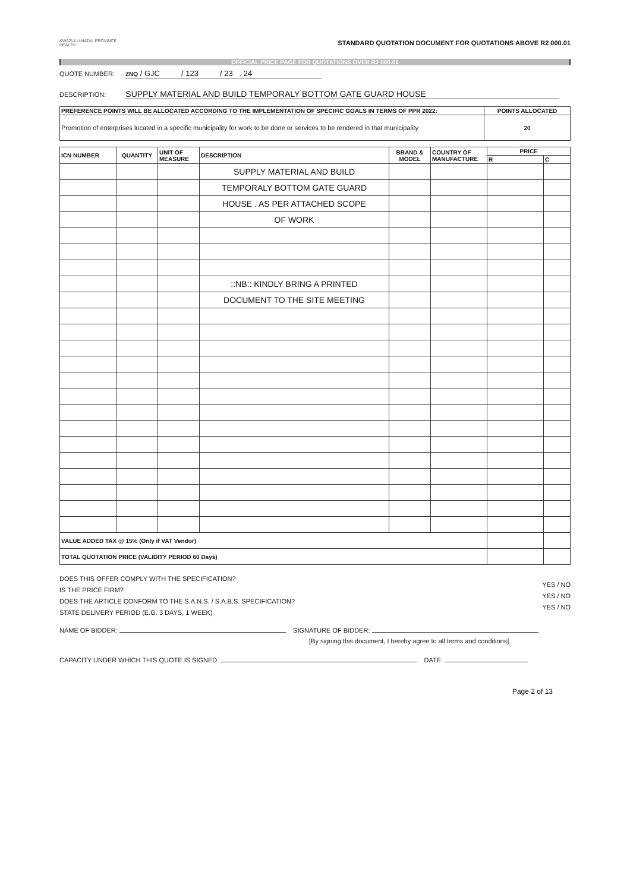KWAZULU-NATAL PROVINCE
HEALTH
STANDARD QUOTATION DOCUMENT FOR QUOTATIONS ABOVE R2 000.01
OFFICIAL PRICE PAGE FOR QUOTATIONS OVER R2 000.01
QUOTE NUMBER: ZNQ / GJC / 123 / 23 . 24
DESCRIPTION: SUPPLY MATERIAL AND BUILD TEMPORALY BOTTOM GATE GUARD HOUSE
| PREFERENCE POINTS WILL BE ALLOCATED ACCORDING TO THE IMPLEMENTATION OF SPECIFIC GOALS IN TERMS OF PPR 2022: | POINTS ALLOCATED |
| --- | --- |
| Promotion of enterprises located in a specific municipality for work to be done or services to be rendered in that municipality | 20 |
| ICN NUMBER | QUANTITY | UNIT OF MEASURE | DESCRIPTION | BRAND & MODEL | COUNTRY OF MANUFACTURE | PRICE | |
| --- | --- | --- | --- | --- | --- | --- | --- |
| | | | | | | R | C |
| | | | SUPPLY MATERIAL AND BUILD | | | | |
| | | | TEMPORALY BOTTOM GATE GUARD | | | | |
| | | | HOUSE . AS PER ATTACHED SCOPE | | | | |
| | | | OF WORK | | | | |
| | | | ::NB:: KINDLY BRING A PRINTED | | | | |
| | | | DOCUMENT TO THE SITE MEETING | | | | |
| VALUE ADDED TAX @ 15% (Only if VAT Vendor) | | | | | | | |
| TOTAL QUOTATION PRICE (VALIDITY PERIOD 60 Days) | | | | | | | |
DOES THIS OFFER COMPLY WITH THE SPECIFICATION?
IS THE PRICE FIRM?
DOES THE ARTICLE CONFORM TO THE S.A.N.S. / S.A.B.S. SPECIFICATION?
STATE DELIVERY PERIOD (E.G. 3 DAYS, 1 WEEK)
YES / NO
YES / NO
YES / NO
NAME OF BIDDER: SIGNATURE OF BIDDER:
[By signing this document, I hereby agree to all terms and conditions]
CAPACITY UNDER WHICH THIS QUOTE IS SIGNED: DATE:
Page 2 of 13